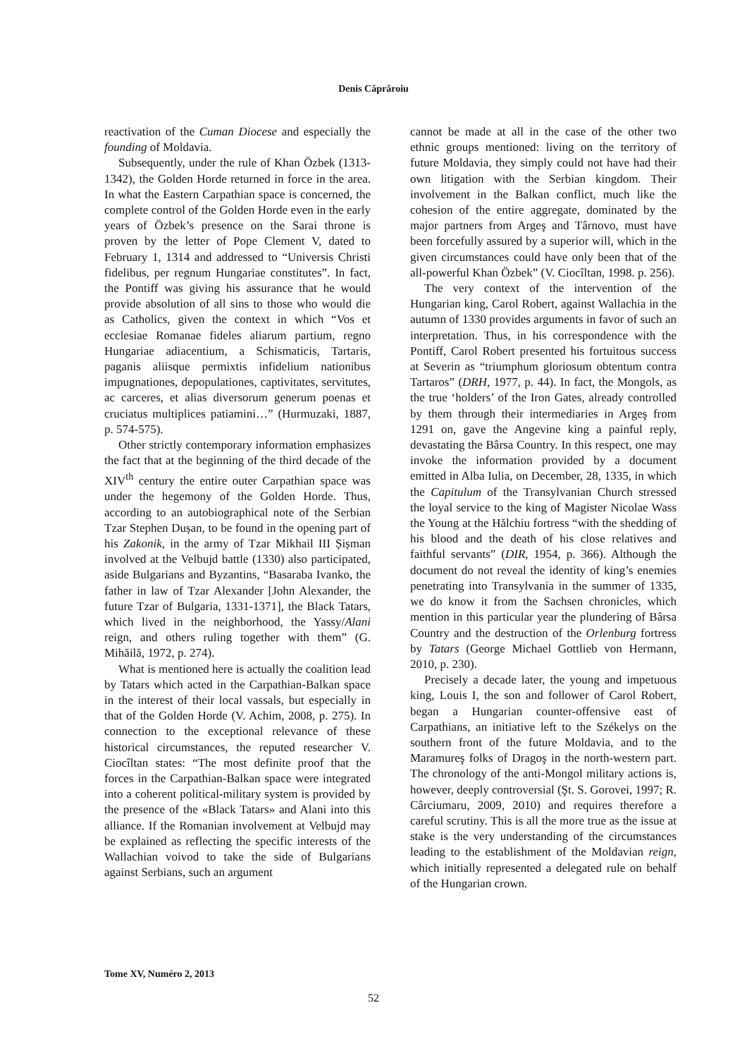Denis Căprăroiu
reactivation of the Cuman Diocese and especially the founding of Moldavia.
Subsequently, under the rule of Khan Özbek (1313-1342), the Golden Horde returned in force in the area. In what the Eastern Carpathian space is concerned, the complete control of the Golden Horde even in the early years of Özbek’s presence on the Sarai throne is proven by the letter of Pope Clement V, dated to February 1, 1314 and addressed to “Universis Christi fidelibus, per regnum Hungariae constitutes”. In fact, the Pontiff was giving his assurance that he would provide absolution of all sins to those who would die as Catholics, given the context in which “Vos et ecclesiae Romanae fideles aliarum partium, regno Hungariae adiacentium, a Schismaticis, Tartaris, paganis aliisque permixtis infidelium nationibus impugnationes, depopulationes, captivitates, servitutes, ac carceres, et alias diversorum generum poenas et cruciatus multiplices patiamini…” (Hurmuzaki, 1887, p. 574-575).
Other strictly contemporary information emphasizes the fact that at the beginning of the third decade of the XIV<sup>th</sup> century the entire outer Carpathian space was under the hegemony of the Golden Horde. Thus, according to an autobiographical note of the Serbian Tzar Stephen Dușan, to be found in the opening part of his Zakonik, in the army of Tzar Mikhail III Șișman involved at the Velbujd battle (1330) also participated, aside Bulgarians and Byzantins, “Basaraba Ivanko, the father in law of Tzar Alexander [John Alexander, the future Tzar of Bulgaria, 1331-1371], the Black Tatars, which lived in the neighborhood, the Yassy/Alani reign, and others ruling together with them” (G. Mihăilă, 1972, p. 274).
What is mentioned here is actually the coalition lead by Tatars which acted in the Carpathian-Balkan space in the interest of their local vassals, but especially in that of the Golden Horde (V. Achim, 2008, p. 275). In connection to the exceptional relevance of these historical circumstances, the reputed researcher V. Ciocîltan states: “The most definite proof that the forces in the Carpathian-Balkan space were integrated into a coherent political-military system is provided by the presence of the «Black Tatars» and Alani into this alliance. If the Romanian involvement at Velbujd may be explained as reflecting the specific interests of the Wallachian voivod to take the side of Bulgarians against Serbians, such an argument
cannot be made at all in the case of the other two ethnic groups mentioned: living on the territory of future Moldavia, they simply could not have had their own litigation with the Serbian kingdom. Their involvement in the Balkan conflict, much like the cohesion of the entire aggregate, dominated by the major partners from Argeş and Târnovo, must have been forcefully assured by a superior will, which in the given circumstances could have only been that of the all-powerful Khan Özbek” (V. Ciocîltan, 1998. p. 256).
The very context of the intervention of the Hungarian king, Carol Robert, against Wallachia in the autumn of 1330 provides arguments in favor of such an interpretation. Thus, in his correspondence with the Pontiff, Carol Robert presented his fortuitous success at Severin as “triumphum gloriosum obtentum contra Tartaros” (DRH, 1977, p. 44). In fact, the Mongols, as the true ‘holders’ of the Iron Gates, already controlled by them through their intermediaries in Argeş from 1291 on, gave the Angevine king a painful reply, devastating the Bârsa Country. In this respect, one may invoke the information provided by a document emitted in Alba Iulia, on December, 28, 1335, in which the Capitulum of the Transylvanian Church stressed the loyal service to the king of Magister Nicolae Wass the Young at the Hălchiu fortress “with the shedding of his blood and the death of his close relatives and faithful servants” (DIR, 1954, p. 366). Although the document do not reveal the identity of king’s enemies penetrating into Transylvania in the summer of 1335, we do know it from the Sachsen chronicles, which mention in this particular year the plundering of Bârsa Country and the destruction of the Orlenburg fortress by Tatars (George Michael Gottlieb von Hermann, 2010, p. 230).
Precisely a decade later, the young and impetuous king, Louis I, the son and follower of Carol Robert, began a Hungarian counter-offensive east of Carpathians, an initiative left to the Székelys on the southern front of the future Moldavia, and to the Maramureş folks of Dragoş in the north-western part. The chronology of the anti-Mongol military actions is, however, deeply controversial (Şt. S. Gorovei, 1997; R. Cârciumaru, 2009, 2010) and requires therefore a careful scrutiny. This is all the more true as the issue at stake is the very understanding of the circumstances leading to the establishment of the Moldavian reign, which initially represented a delegated rule on behalf of the Hungarian crown.
Tome XV, Numéro 2, 2013
52